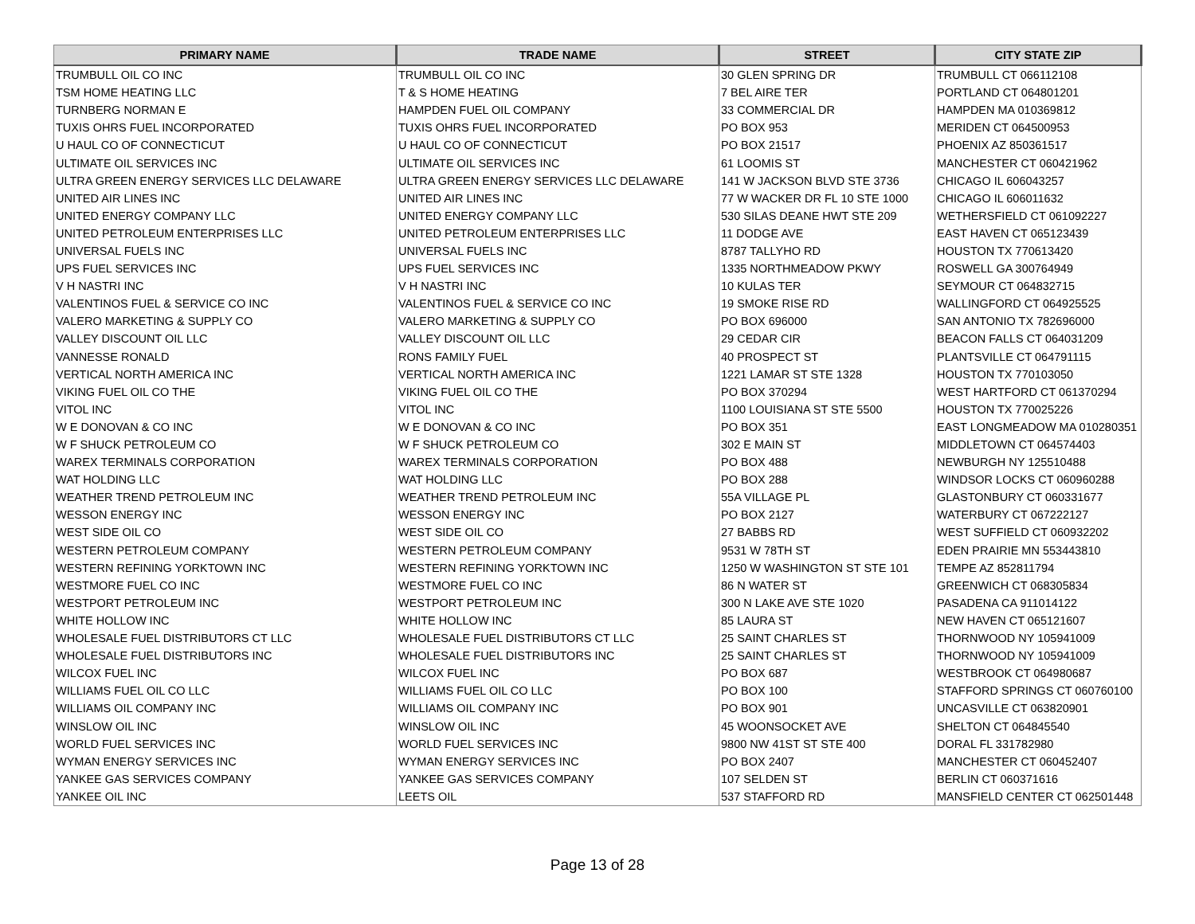| PRIMARY NAME | TRADE NAME | STREET | CITY STATE ZIP |
| --- | --- | --- | --- |
| TRUMBULL OIL CO INC | TRUMBULL OIL CO INC | 30 GLEN SPRING DR | TRUMBULL CT 066112108 |
| TSM HOME HEATING LLC | T & S HOME HEATING | 7 BEL AIRE TER | PORTLAND CT 064801201 |
| TURNBERG NORMAN E | HAMPDEN FUEL OIL COMPANY | 33 COMMERCIAL DR | HAMPDEN MA 010369812 |
| TUXIS OHRS FUEL INCORPORATED | TUXIS OHRS FUEL INCORPORATED | PO BOX 953 | MERIDEN CT 064500953 |
| U HAUL CO OF CONNECTICUT | U HAUL CO OF CONNECTICUT | PO BOX 21517 | PHOENIX AZ 850361517 |
| ULTIMATE OIL SERVICES INC | ULTIMATE OIL SERVICES INC | 61 LOOMIS ST | MANCHESTER CT 060421962 |
| ULTRA GREEN ENERGY SERVICES LLC DELAWARE | ULTRA GREEN ENERGY SERVICES LLC DELAWARE | 141 W JACKSON BLVD STE 3736 | CHICAGO IL 606043257 |
| UNITED AIR LINES INC | UNITED AIR LINES INC | 77 W WACKER DR FL 10 STE 1000 | CHICAGO IL 606011632 |
| UNITED ENERGY COMPANY LLC | UNITED ENERGY COMPANY LLC | 530 SILAS DEANE HWT STE 209 | WETHERSFIELD CT 061092227 |
| UNITED PETROLEUM ENTERPRISES LLC | UNITED PETROLEUM ENTERPRISES LLC | 11 DODGE AVE | EAST HAVEN CT 065123439 |
| UNIVERSAL FUELS INC | UNIVERSAL FUELS INC | 8787 TALLYHO RD | HOUSTON TX 770613420 |
| UPS FUEL SERVICES INC | UPS FUEL SERVICES INC | 1335 NORTHMEADOW PKWY | ROSWELL GA 300764949 |
| V H NASTRI INC | V H NASTRI INC | 10 KULAS TER | SEYMOUR CT 064832715 |
| VALENTINOS FUEL & SERVICE CO INC | VALENTINOS FUEL & SERVICE CO INC | 19 SMOKE RISE RD | WALLINGFORD CT 064925525 |
| VALERO MARKETING & SUPPLY CO | VALERO MARKETING & SUPPLY CO | PO BOX 696000 | SAN ANTONIO TX 782696000 |
| VALLEY DISCOUNT OIL LLC | VALLEY DISCOUNT OIL LLC | 29 CEDAR CIR | BEACON FALLS CT 064031209 |
| VANNESSE RONALD | RONS FAMILY FUEL | 40 PROSPECT ST | PLANTSVILLE CT 064791115 |
| VERTICAL NORTH AMERICA INC | VERTICAL NORTH AMERICA INC | 1221 LAMAR ST STE 1328 | HOUSTON TX 770103050 |
| VIKING FUEL OIL CO THE | VIKING FUEL OIL CO THE | PO BOX 370294 | WEST HARTFORD CT 061370294 |
| VITOL INC | VITOL INC | 1100 LOUISIANA ST STE 5500 | HOUSTON TX 770025226 |
| W E DONOVAN & CO INC | W E DONOVAN & CO INC | PO BOX 351 | EAST LONGMEADOW MA 010280351 |
| W F SHUCK PETROLEUM CO | W F SHUCK PETROLEUM CO | 302 E MAIN ST | MIDDLETOWN CT 064574403 |
| WAREX TERMINALS CORPORATION | WAREX TERMINALS CORPORATION | PO BOX 488 | NEWBURGH NY 125510488 |
| WAT HOLDING LLC | WAT HOLDING LLC | PO BOX 288 | WINDSOR LOCKS CT 060960288 |
| WEATHER TREND PETROLEUM INC | WEATHER TREND PETROLEUM INC | 55A VILLAGE PL | GLASTONBURY CT 060331677 |
| WESSON ENERGY INC | WESSON ENERGY INC | PO BOX 2127 | WATERBURY CT 067222127 |
| WEST SIDE OIL CO | WEST SIDE OIL CO | 27 BABBS RD | WEST SUFFIELD CT 060932202 |
| WESTERN PETROLEUM COMPANY | WESTERN PETROLEUM COMPANY | 9531 W 78TH ST | EDEN PRAIRIE MN 553443810 |
| WESTERN REFINING YORKTOWN INC | WESTERN REFINING YORKTOWN INC | 1250 W WASHINGTON ST STE 101 | TEMPE AZ 852811794 |
| WESTMORE FUEL CO INC | WESTMORE FUEL CO INC | 86 N WATER ST | GREENWICH CT 068305834 |
| WESTPORT PETROLEUM INC | WESTPORT PETROLEUM INC | 300 N LAKE AVE STE 1020 | PASADENA CA 911014122 |
| WHITE HOLLOW INC | WHITE HOLLOW INC | 85 LAURA ST | NEW HAVEN CT 065121607 |
| WHOLESALE FUEL DISTRIBUTORS CT LLC | WHOLESALE FUEL DISTRIBUTORS CT LLC | 25 SAINT CHARLES ST | THORNWOOD NY 105941009 |
| WHOLESALE FUEL DISTRIBUTORS INC | WHOLESALE FUEL DISTRIBUTORS INC | 25 SAINT CHARLES ST | THORNWOOD NY 105941009 |
| WILCOX FUEL INC | WILCOX FUEL INC | PO BOX 687 | WESTBROOK CT 064980687 |
| WILLIAMS FUEL OIL CO LLC | WILLIAMS FUEL OIL CO LLC | PO BOX 100 | STAFFORD SPRINGS CT 060760100 |
| WILLIAMS OIL COMPANY INC | WILLIAMS OIL COMPANY INC | PO BOX 901 | UNCASVILLE CT 063820901 |
| WINSLOW OIL INC | WINSLOW OIL INC | 45 WOONSOCKET AVE | SHELTON CT 064845540 |
| WORLD FUEL SERVICES INC | WORLD FUEL SERVICES INC | 9800 NW 41ST ST STE 400 | DORAL FL 331782980 |
| WYMAN ENERGY SERVICES INC | WYMAN ENERGY SERVICES INC | PO BOX 2407 | MANCHESTER CT 060452407 |
| YANKEE GAS SERVICES COMPANY | YANKEE GAS SERVICES COMPANY | 107 SELDEN ST | BERLIN CT 060371616 |
| YANKEE OIL INC | LEETS OIL | 537 STAFFORD RD | MANSFIELD CENTER CT 062501448 |
Page 13 of 28